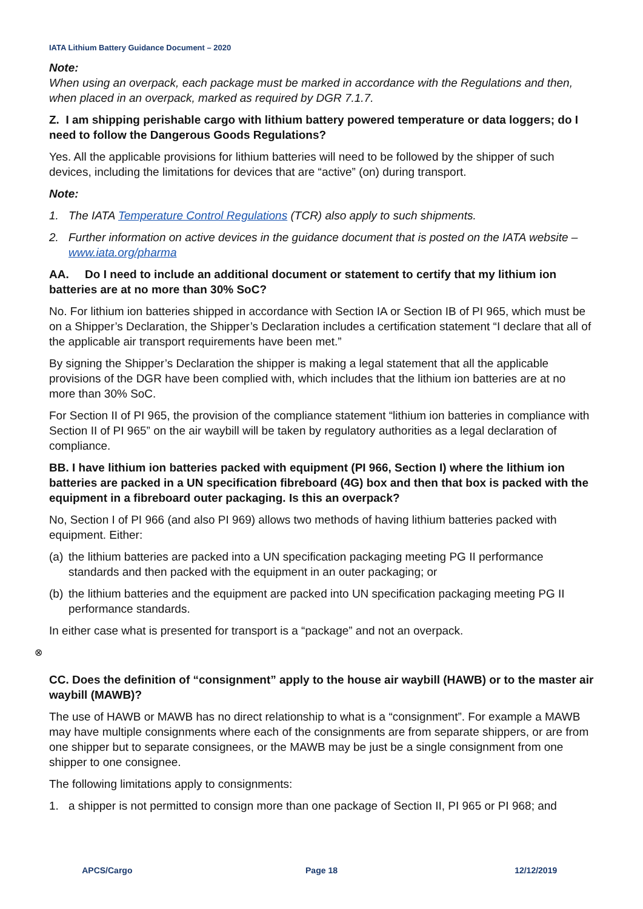IATA Lithium Battery Guidance Document – 2020
Note:
When using an overpack, each package must be marked in accordance with the Regulations and then, when placed in an overpack, marked as required by DGR 7.1.7.
Z. I am shipping perishable cargo with lithium battery powered temperature or data loggers; do I need to follow the Dangerous Goods Regulations?
Yes. All the applicable provisions for lithium batteries will need to be followed by the shipper of such devices, including the limitations for devices that are “active” (on) during transport.
Note:
1. The IATA Temperature Control Regulations (TCR) also apply to such shipments.
2. Further information on active devices in the guidance document that is posted on the IATA website – www.iata.org/pharma
AA. Do I need to include an additional document or statement to certify that my lithium ion batteries are at no more than 30% SoC?
No. For lithium ion batteries shipped in accordance with Section IA or Section IB of PI 965, which must be on a Shipper’s Declaration, the Shipper’s Declaration includes a certification statement “I declare that all of the applicable air transport requirements have been met.”
By signing the Shipper’s Declaration the shipper is making a legal statement that all the applicable provisions of the DGR have been complied with, which includes that the lithium ion batteries are at no more than 30% SoC.
For Section II of PI 965, the provision of the compliance statement “lithium ion batteries in compliance with Section II of PI 965” on the air waybill will be taken by regulatory authorities as a legal declaration of compliance.
BB. I have lithium ion batteries packed with equipment (PI 966, Section I) where the lithium ion batteries are packed in a UN specification fibreboard (4G) box and then that box is packed with the equipment in a fibreboard outer packaging. Is this an overpack?
No, Section I of PI 966 (and also PI 969) allows two methods of having lithium batteries packed with equipment. Either:
(a) the lithium batteries are packed into a UN specification packaging meeting PG II performance standards and then packed with the equipment in an outer packaging; or
(b) the lithium batteries and the equipment are packed into UN specification packaging meeting PG II performance standards.
In either case what is presented for transport is a “package” and not an overpack.
⊗
CC. Does the definition of “consignment” apply to the house air waybill (HAWB) or to the master air waybill (MAWB)?
The use of HAWB or MAWB has no direct relationship to what is a “consignment”. For example a MAWB may have multiple consignments where each of the consignments are from separate shippers, or are from one shipper but to separate consignees, or the MAWB may be just be a single consignment from one shipper to one consignee.
The following limitations apply to consignments:
1. a shipper is not permitted to consign more than one package of Section II, PI 965 or PI 968; and
APCS/Cargo Page 18 12/12/2019